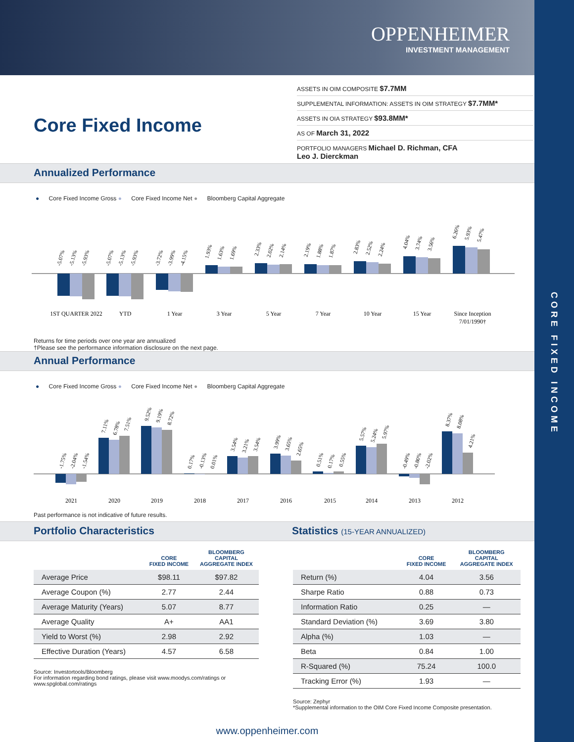CORE FIXED INCOME
OPPENHEIMER
INVESTMENT MANAGEMENT
Core Fixed Income
ASSETS IN OIM COMPOSITE $7.7MM
SUPPLEMENTAL INFORMATION: ASSETS IN OIM STRATEGY $7.7MM*
ASSETS IN OIA STRATEGY $93.8MM*
AS OF March 31, 2022
PORTFOLIO MANAGERS Michael D. Richman, CFA
Leo J. Dierckman
Annualized Performance
● Core Fixed Income Gross ● Core Fixed Income Net ● Bloomberg Capital Aggregate
-5.07%
-5.13%
-5.93%
-5.07%
-5.13%
-5.93%
-3.72%
-3.99%
-4.15%
1.93%
1.63%
1.69%
2.33%
2.02%
2.14%
2.19%
1.88%
1.87%
2.83%
2.52%
2.24%
4.04%
3.74%
3.56%
6.26%
5.93%
5.47%
1ST QUARTER 2022
YTD
1 Year
3 Year
5 Year
7 Year
10 Year
15 Year
Since Inception
7/01/1990†
Returns for time periods over one year are annualized
†Please see the performance information disclosure on the next page.
Annual Performance
● Core Fixed Income Gross ● Core Fixed Income Net ● Bloomberg Capital Aggregate
-1.75%
-2.04%
-1.54%
7.11%
6.78%
7.51%
9.52%
9.19%
8.72%
0.17%
-0.13%
0.01%
3.54%
3.21%
3.54%
3.99%
3.65%
2.65%
0.51%
0.17%
0.55%
5.57%
5.24%
5.97%
-0.49%
-0.80%
-2.02%
8.37%
8.08%
4.21%
2021
2020
2019
2018
2017
2016
2015
2014
2013
2012
Past performance is not indicative of future results.
Portfolio Characteristics Statistics (15-YEAR ANNUALIZED)
| | CORE FIXED INCOME | BLOOMBERG CAPITAL AGGREGATE INDEX |
| --- | --- | --- |
| Average Price | $98.11 | $97.82 |
| Average Coupon (%) | 2.77 | 2.44 |
| Average Maturity (Years) | 5.07 | 8.77 |
| Average Quality | A+ | AA1 |
| Yield to Worst (%) | 2.98 | 2.92 |
| Effective Duration (Years) | 4.57 | 6.58 |
Source: Investortools/Bloomberg
For information regarding bond ratings, please visit www.moodys.com/ratings or www.spglobal.com/ratings
| | CORE FIXED INCOME | BLOOMBERG CAPITAL AGGREGATE INDEX |
| --- | --- | --- |
| Return (%) | 4.04 | 3.56 |
| Sharpe Ratio | 0.88 | 0.73 |
| Information Ratio | 0.25 | — |
| Standard Deviation (%) | 3.69 | 3.80 |
| Alpha (%) | 1.03 | — |
| Beta | 0.84 | 1.00 |
| R-Squared (%) | 75.24 | 100.0 |
| Tracking Error (%) | 1.93 | — |
Source: Zephyr
*Supplemental information to the OIM Core Fixed Income Composite presentation.
www.oppenheimer.com